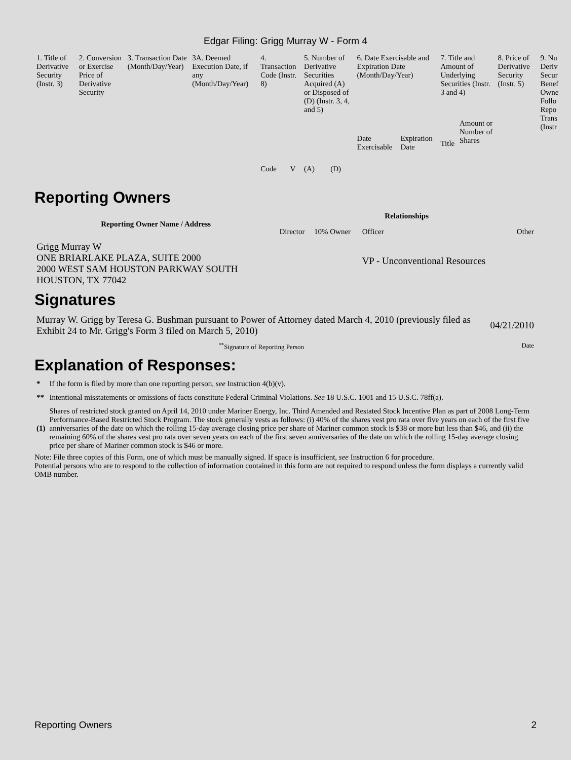Edgar Filing: Grigg Murray W - Form 4
| 1. Title of Derivative Security (Instr. 3) | 2. Conversion or Exercise Price of Derivative Security | 3. Transaction Date (Month/Day/Year) | 3A. Deemed Execution Date, if any (Month/Day/Year) | 4. Transaction Code (Instr. 8) | | 5. Number of Derivative Securities Acquired (A) or Disposed of (D) (Instr. 3, 4, and 5) | | 6. Date Exercisable and Expiration Date (Month/Day/Year) | | 7. Title and Amount of Underlying Securities (Instr. 3 and 4) | | 8. Price of Derivative Security (Instr. 5) | 9. Nu Deriv Secur Benef Owne Follo Repo Trans (Instr |
| --- | --- | --- | --- | --- | --- | --- | --- | --- | --- | --- | --- | --- | --- |
| | | | | Code | V | (A) | (D) | Date Exercisable | Expiration Date | Title | Amount or Number of Shares | | |
Reporting Owners
| Reporting Owner Name / Address | Relationships | | | |
| --- | --- | --- | --- | --- |
| | Director | 10% Owner | Officer | Other |
| Grigg Murray W ONE BRIARLAKE PLAZA, SUITE 2000 2000 WEST SAM HOUSTON PARKWAY SOUTH HOUSTON, TX 77042 | | | VP - Unconventional Resources | |
Signatures
| Murray W. Grigg by Teresa G. Bushman pursuant to Power of Attorney dated March 4, 2010 (previously filed as Exhibit 24 to Mr. Grigg's Form 3 filed on March 5, 2010) | 04/21/2010 |
| <sup>**</sup> Signature of Reporting Person | Date |
Explanation of Responses:
| * | If the form is filed by more than one reporting person, see Instruction 4(b)(v). |
| ** | Intentional misstatements or omissions of facts constitute Federal Criminal Violations. See 18 U.S.C. 1001 and 15 U.S.C. 78ff(a). |
| (1) | Shares of restricted stock granted on April 14, 2010 under Mariner Energy, Inc. Third Amended and Restated Stock Incentive Plan as part of 2008 Long-Term Performance-Based Restricted Stock Program. The stock generally vests as follows: (i) 40% of the shares vest pro rata over five years on each of the first five anniversaries of the date on which the rolling 15-day average closing price per share of Mariner common stock is $38 or more but less than $46, and (ii) the remaining 60% of the shares vest pro rata over seven years on each of the first seven anniversaries of the date on which the rolling 15-day average closing price per share of Mariner common stock is $46 or more. |
Note: File three copies of this Form, one of which must be manually signed. If space is insufficient, see Instruction 6 for procedure.
Potential persons who are to respond to the collection of information contained in this form are not required to respond unless the form displays a currently valid OMB number.
Reporting Owners 2